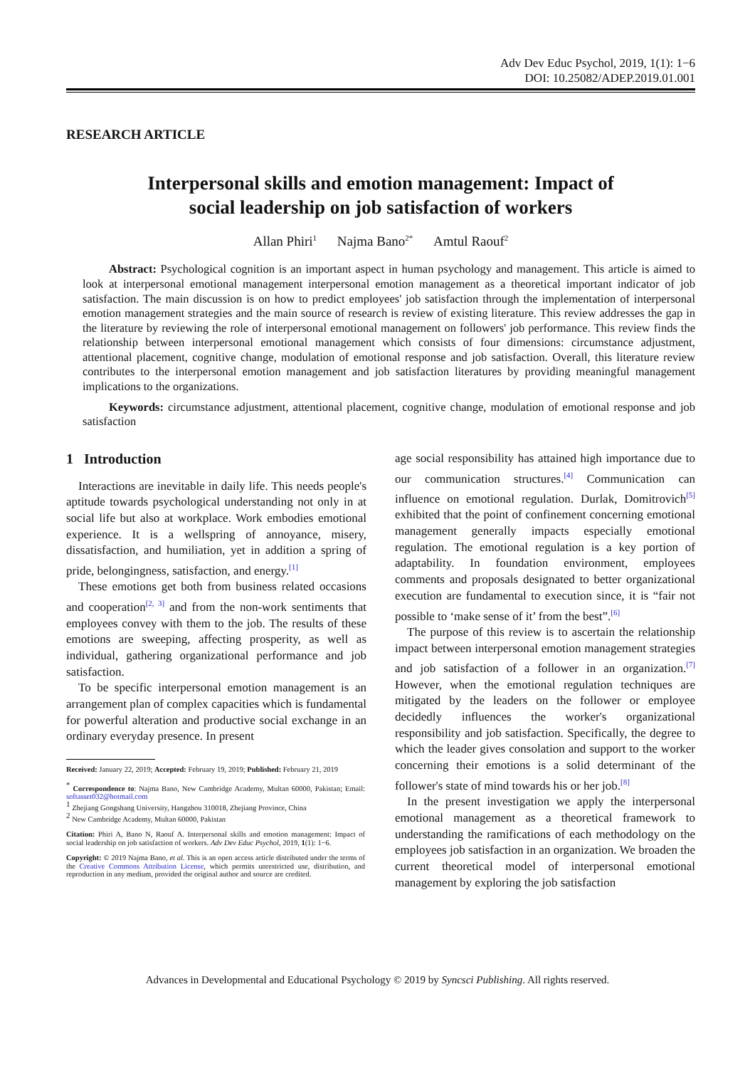Adv Dev Educ Psychol, 2019, 1(1): 1−6
DOI: 10.25082/ADEP.2019.01.001
RESEARCH ARTICLE
Interpersonal skills and emotion management: Impact of
social leadership on job satisfaction of workers
Allan Phiri<sup>1</sup> Najma Bano<sup>2*</sup> Amtul Raouf<sup>2</sup>
Abstract: Psychological cognition is an important aspect in human psychology and management. This article is aimed to look at interpersonal emotional management interpersonal emotion management as a theoretical important indicator of job satisfaction. The main discussion is on how to predict employees' job satisfaction through the implementation of interpersonal emotion management strategies and the main source of research is review of existing literature. This review addresses the gap in the literature by reviewing the role of interpersonal emotional management on followers' job performance. This review finds the relationship between interpersonal emotional management which consists of four dimensions: circumstance adjustment, attentional placement, cognitive change, modulation of emotional response and job satisfaction. Overall, this literature review contributes to the interpersonal emotion management and job satisfaction literatures by providing meaningful management implications to the organizations.
Keywords: circumstance adjustment, attentional placement, cognitive change, modulation of emotional response and job satisfaction
1 Introduction
Interactions are inevitable in daily life. This needs people's aptitude towards psychological understanding not only in at social life but also at workplace. Work embodies emotional experience. It is a wellspring of annoyance, misery, dissatisfaction, and humiliation, yet in addition a spring of pride, belongingness, satisfaction, and energy.<sup>[1]</sup>
These emotions get both from business related occasions and cooperation<sup>[2, 3]</sup> and from the non-work sentiments that employees convey with them to the job. The results of these emotions are sweeping, affecting prosperity, as well as individual, gathering organizational performance and job satisfaction.
To be specific interpersonal emotion management is an arrangement plan of complex capacities which is fundamental for powerful alteration and productive social exchange in an ordinary everyday presence. In present
Received: January 22, 2019; Accepted: February 19, 2019; Published: February 21, 2019
<sup>*</sup> Correspondence to: Najma Bano, New Cambridge Academy, Multan 60000, Pakistan; Email: softasset032@hotmail.com
<sup>1</sup> Zhejiang Gongshang University, Hangzhou 310018, Zhejiang Province, China
<sup>2</sup> New Cambridge Academy, Multan 60000, Pakistan
Citation: Phiri A, Bano N, Raouf A. Interpersonal skills and emotion management: Impact of social leadership on job satisfaction of workers. Adv Dev Educ Psychol, 2019, 1(1): 1−6.
Copyright: © 2019 Najma Bano, et al. This is an open access article distributed under the terms of the Creative Commons Attribution License, which permits unrestricted use, distribution, and reproduction in any medium, provided the original author and source are credited.
age social responsibility has attained high importance due to our communication structures.<sup>[4]</sup> Communication can influence on emotional regulation. Durlak, Domitrovich<sup>[5]</sup> exhibited that the point of confinement concerning emotional management generally impacts especially emotional regulation. The emotional regulation is a key portion of adaptability. In foundation environment, employees comments and proposals designated to better organizational execution are fundamental to execution since, it is “fair not possible to ‘make sense of it’ from the best”.<sup>[6]</sup>
The purpose of this review is to ascertain the relationship impact between interpersonal emotion management strategies and job satisfaction of a follower in an organization.<sup>[7]</sup> However, when the emotional regulation techniques are mitigated by the leaders on the follower or employee decidedly influences the worker's organizational responsibility and job satisfaction. Specifically, the degree to which the leader gives consolation and support to the worker concerning their emotions is a solid determinant of the follower's state of mind towards his or her job.<sup>[8]</sup>
In the present investigation we apply the interpersonal emotional management as a theoretical framework to understanding the ramifications of each methodology on the employees job satisfaction in an organization. We broaden the current theoretical model of interpersonal emotional management by exploring the job satisfaction
Advances in Developmental and Educational Psychology © 2019 by Syncsci Publishing. All rights reserved.